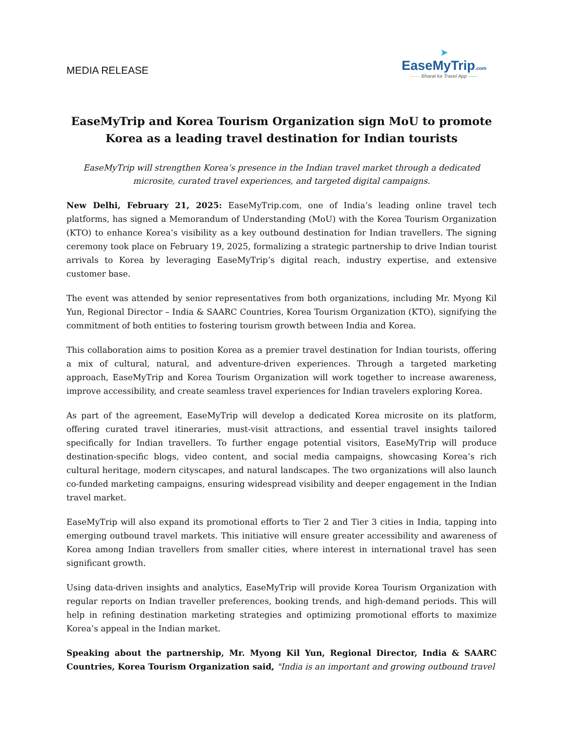MEDIA RELEASE
➤
EaseMyTrip.com
—— Bharat ka Travel App ——
EaseMyTrip and Korea Tourism Organization sign MoU to promote Korea as a leading travel destination for Indian tourists
EaseMyTrip will strengthen Korea’s presence in the Indian travel market through a dedicated microsite, curated travel experiences, and targeted digital campaigns.
New Delhi, February 21, 2025: EaseMyTrip.com, one of India’s leading online travel tech platforms, has signed a Memorandum of Understanding (MoU) with the Korea Tourism Organization (KTO) to enhance Korea’s visibility as a key outbound destination for Indian travellers. The signing ceremony took place on February 19, 2025, formalizing a strategic partnership to drive Indian tourist arrivals to Korea by leveraging EaseMyTrip’s digital reach, industry expertise, and extensive customer base.
The event was attended by senior representatives from both organizations, including Mr. Myong Kil Yun, Regional Director – India & SAARC Countries, Korea Tourism Organization (KTO), signifying the commitment of both entities to fostering tourism growth between India and Korea.
This collaboration aims to position Korea as a premier travel destination for Indian tourists, offering a mix of cultural, natural, and adventure-driven experiences. Through a targeted marketing approach, EaseMyTrip and Korea Tourism Organization will work together to increase awareness, improve accessibility, and create seamless travel experiences for Indian travelers exploring Korea.
As part of the agreement, EaseMyTrip will develop a dedicated Korea microsite on its platform, offering curated travel itineraries, must-visit attractions, and essential travel insights tailored specifically for Indian travellers. To further engage potential visitors, EaseMyTrip will produce destination-specific blogs, video content, and social media campaigns, showcasing Korea’s rich cultural heritage, modern cityscapes, and natural landscapes. The two organizations will also launch co-funded marketing campaigns, ensuring widespread visibility and deeper engagement in the Indian travel market.
EaseMyTrip will also expand its promotional efforts to Tier 2 and Tier 3 cities in India, tapping into emerging outbound travel markets. This initiative will ensure greater accessibility and awareness of Korea among Indian travellers from smaller cities, where interest in international travel has seen significant growth.
Using data-driven insights and analytics, EaseMyTrip will provide Korea Tourism Organization with regular reports on Indian traveller preferences, booking trends, and high-demand periods. This will help in refining destination marketing strategies and optimizing promotional efforts to maximize Korea’s appeal in the Indian market.
Speaking about the partnership, Mr. Myong Kil Yun, Regional Director, India & SAARC Countries, Korea Tourism Organization said, "India is an important and growing outbound travel